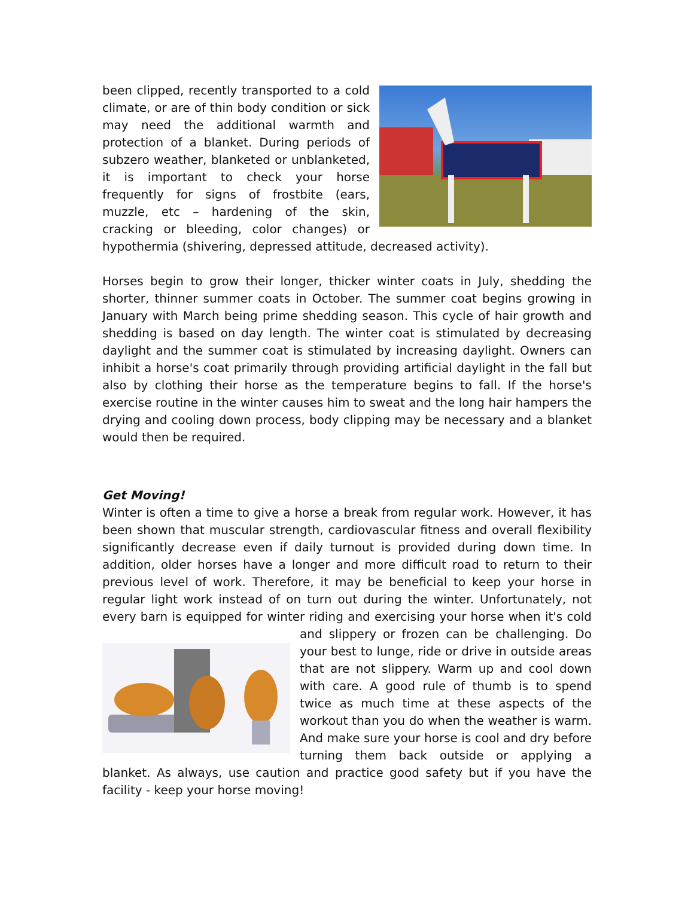been clipped, recently transported to a cold climate, or are of thin body condition or sick may need the additional warmth and protection of a blanket. During periods of subzero weather, blanketed or unblanketed, it is important to check your horse frequently for signs of frostbite (ears, muzzle, etc – hardening of the skin, cracking or bleeding, color changes) or hypothermia (shivering, depressed attitude, decreased activity).
Horses begin to grow their longer, thicker winter coats in July, shedding the shorter, thinner summer coats in October. The summer coat begins growing in January with March being prime shedding season. This cycle of hair growth and shedding is based on day length. The winter coat is stimulated by decreasing daylight and the summer coat is stimulated by increasing daylight. Owners can inhibit a horse's coat primarily through providing artificial daylight in the fall but also by clothing their horse as the temperature begins to fall. If the horse's exercise routine in the winter causes him to sweat and the long hair hampers the drying and cooling down process, body clipping may be necessary and a blanket would then be required.
Get Moving!
Winter is often a time to give a horse a break from regular work. However, it has been shown that muscular strength, cardiovascular fitness and overall flexibility significantly decrease even if daily turnout is provided during down time. In addition, older horses have a longer and more difficult road to return to their previous level of work. Therefore, it may be beneficial to keep your horse in regular light work instead of on turn out during the winter. Unfortunately, not every barn is equipped for winter riding and exercising your horse when it's cold and slippery or frozen can be challenging. Do your best to lunge, ride or drive in outside areas that are not slippery. Warm up and cool down with care. A good rule of thumb is to spend twice as much time at these aspects of the workout than you do when the weather is warm. And make sure your horse is cool and dry before turning them back outside or applying a blanket. As always, use caution and practice good safety but if you have the facility - keep your horse moving!